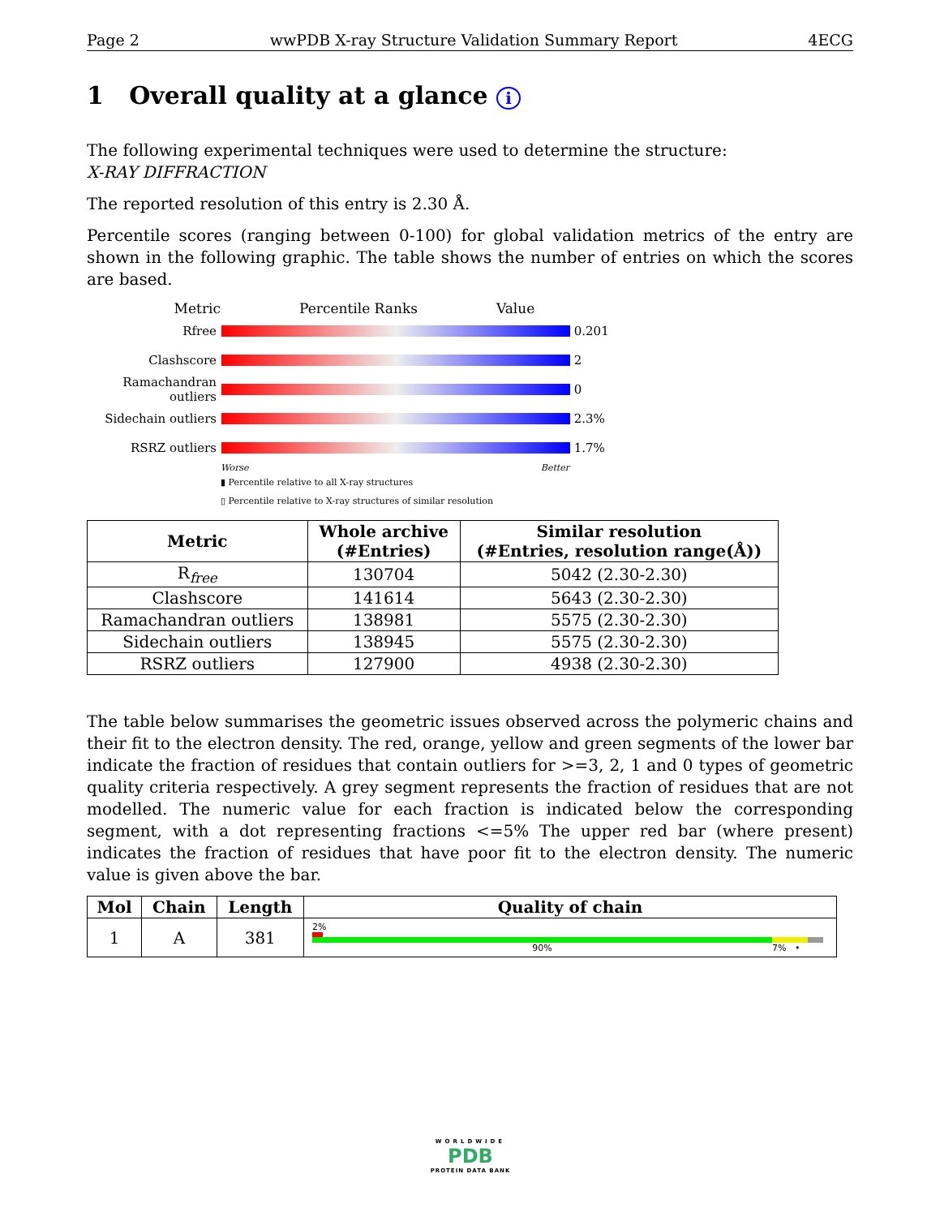Page 2 wwPDB X-ray Structure Validation Summary Report 4ECG
1 Overall quality at a glance i
The following experimental techniques were used to determine the structure:
X-RAY DIFFRACTION
The reported resolution of this entry is 2.30 Å.
Percentile scores (ranging between 0-100) for global validation metrics of the entry are shown in the following graphic. The table shows the number of entries on which the scores are based.
Metric Percentile Ranks Value
Rfree 0.201
Clashscore 2
Ramachandran outliers
0
Sidechain outliers
2.3%
RSRZ outliers 1.7%
Worse Better
▮ Percentile relative to all X-ray structures
▯ Percentile relative to X-ray structures of similar resolution
| Metric | Whole archive (#Entries) | Similar resolution (#Entries, resolution range(Å)) |
| --- | --- | --- |
| R<sub>free</sub> | 130704 | 5042 (2.30-2.30) |
| Clashscore | 141614 | 5643 (2.30-2.30) |
| Ramachandran outliers | 138981 | 5575 (2.30-2.30) |
| Sidechain outliers | 138945 | 5575 (2.30-2.30) |
| RSRZ outliers | 127900 | 4938 (2.30-2.30) |
The table below summarises the geometric issues observed across the polymeric chains and their fit to the electron density. The red, orange, yellow and green segments of the lower bar indicate the fraction of residues that contain outliers for >=3, 2, 1 and 0 types of geometric quality criteria respectively. A grey segment represents the fraction of residues that are not modelled. The numeric value for each fraction is indicated below the corresponding segment, with a dot representing fractions <=5% The upper red bar (where present) indicates the fraction of residues that have poor fit to the electron density. The numeric value is given above the bar.
| Mol | Chain | Length | Quality of chain |
| --- | --- | --- | --- |
| 1 | A | 381 | 2% 90% 7% • |
WORLDWIDE
PDB
PROTEIN DATA BANK